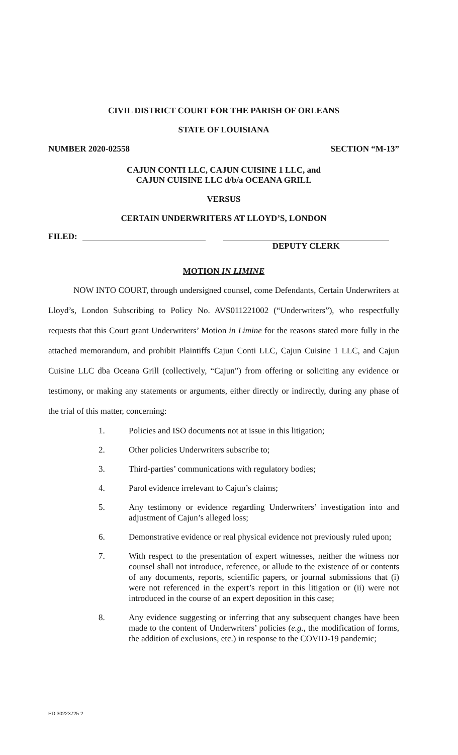CIVIL DISTRICT COURT FOR THE PARISH OF ORLEANS
STATE OF LOUISIANA
NUMBER 2020-02558 SECTION “M-13”
CAJUN CONTI LLC, CAJUN CUISINE 1 LLC, and
CAJUN CUISINE LLC d/b/a OCEANA GRILL
VERSUS
CERTAIN UNDERWRITERS AT LLOYD’S, LONDON
FILED: DEPUTY CLERK
MOTION IN LIMINE
NOW INTO COURT, through undersigned counsel, come Defendants, Certain Underwriters at Lloyd’s, London Subscribing to Policy No. AVS011221002 (“Underwriters”), who respectfully requests that this Court grant Underwriters’ Motion in Limine for the reasons stated more fully in the attached memorandum, and prohibit Plaintiffs Cajun Conti LLC, Cajun Cuisine 1 LLC, and Cajun Cuisine LLC dba Oceana Grill (collectively, “Cajun”) from offering or soliciting any evidence or testimony, or making any statements or arguments, either directly or indirectly, during any phase of the trial of this matter, concerning:
1. Policies and ISO documents not at issue in this litigation;
2. Other policies Underwriters subscribe to;
3. Third-parties’ communications with regulatory bodies;
4. Parol evidence irrelevant to Cajun’s claims;
5. Any testimony or evidence regarding Underwriters’ investigation into and adjustment of Cajun’s alleged loss;
6. Demonstrative evidence or real physical evidence not previously ruled upon;
7. With respect to the presentation of expert witnesses, neither the witness nor counsel shall not introduce, reference, or allude to the existence of or contents of any documents, reports, scientific papers, or journal submissions that (i) were not referenced in the expert’s report in this litigation or (ii) were not introduced in the course of an expert deposition in this case;
8. Any evidence suggesting or inferring that any subsequent changes have been made to the content of Underwriters’ policies (e.g., the modification of forms, the addition of exclusions, etc.) in response to the COVID-19 pandemic;
PD.30223725.2